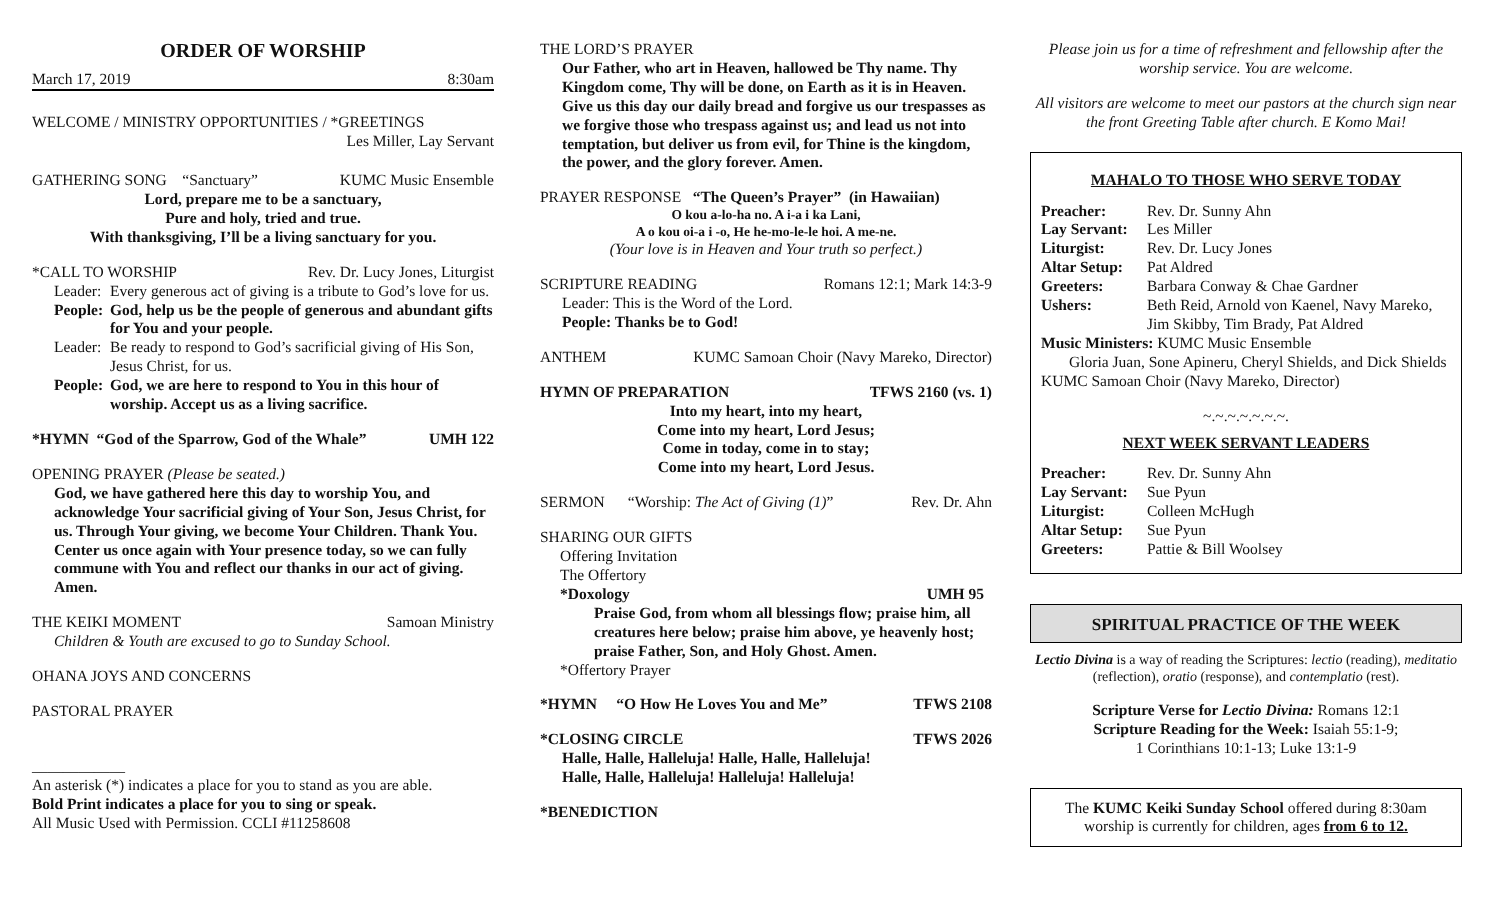ORDER OF WORSHIP
March 17, 2019 8:30am
WELCOME / MINISTRY OPPORTUNITIES / *GREETINGS
Les Miller, Lay Servant
GATHERING SONG “Sanctuary” KUMC Music Ensemble
Lord, prepare me to be a sanctuary,
Pure and holy, tried and true.
With thanksgiving, I’ll be a living sanctuary for you.
*CALL TO WORSHIP Rev. Dr. Lucy Jones, Liturgist
Leader: Every generous act of giving is a tribute to God’s love for us.
People: God, help us be the people of generous and abundant gifts for You and your people.
Leader: Be ready to respond to God’s sacrificial giving of His Son, Jesus Christ, for us.
People: God, we are here to respond to You in this hour of worship. Accept us as a living sacrifice.
*HYMN “God of the Sparrow, God of the Whale” UMH 122
OPENING PRAYER (Please be seated.)
God, we have gathered here this day to worship You, and acknowledge Your sacrificial giving of Your Son, Jesus Christ, for us. Through Your giving, we become Your Children. Thank You. Center us once again with Your presence today, so we can fully commune with You and reflect our thanks in our act of giving. Amen.
THE KEIKI MOMENT Samoan Ministry
Children & Youth are excused to go to Sunday School.
OHANA JOYS AND CONCERNS
PASTORAL PRAYER
____________
An asterisk (*) indicates a place for you to stand as you are able.
Bold Print indicates a place for you to sing or speak.
All Music Used with Permission. CCLI #11258608
THE LORD’S PRAYER
Our Father, who art in Heaven, hallowed be Thy name. Thy Kingdom come, Thy will be done, on Earth as it is in Heaven. Give us this day our daily bread and forgive us our trespasses as we forgive those who trespass against us; and lead us not into temptation, but deliver us from evil, for Thine is the kingdom, the power, and the glory forever. Amen.
PRAYER RESPONSE “The Queen’s Prayer” (in Hawaiian)
O kou a-lo-ha no. A i-a i ka Lani,
A o kou oi-a i -o, He he-mo-le-le hoi. A me-ne.
(Your love is in Heaven and Your truth so perfect.)
SCRIPTURE READING Romans 12:1; Mark 14:3-9
Leader: This is the Word of the Lord.
People: Thanks be to God!
ANTHEM KUMC Samoan Choir (Navy Mareko, Director)
HYMN OF PREPARATION TFWS 2160 (vs. 1)
Into my heart, into my heart,
Come into my heart, Lord Jesus;
Come in today, come in to stay;
Come into my heart, Lord Jesus.
SERMON “Worship: The Act of Giving (1)” Rev. Dr. Ahn
SHARING OUR GIFTS
Offering Invitation
The Offertory
*Doxology UMH 95
Praise God, from whom all blessings flow; praise him, all creatures here below; praise him above, ye heavenly host; praise Father, Son, and Holy Ghost. Amen.
*Offertory Prayer
*HYMN “O How He Loves You and Me” TFWS 2108
*CLOSING CIRCLE TFWS 2026
Halle, Halle, Halleluja! Halle, Halle, Halleluja!
Halle, Halle, Halleluja! Halleluja! Halleluja!
*BENEDICTION
Please join us for a time of refreshment and fellowship after the worship service. You are welcome.
All visitors are welcome to meet our pastors at the church sign near the front Greeting Table after church. E Komo Mai!
MAHALO TO THOSE WHO SERVE TODAY
Preacher: Rev. Dr. Sunny Ahn
Lay Servant: Les Miller
Liturgist: Rev. Dr. Lucy Jones
Altar Setup: Pat Aldred
Greeters: Barbara Conway & Chae Gardner
Ushers: Beth Reid, Arnold von Kaenel, Navy Mareko, Jim Skibby, Tim Brady, Pat Aldred
Music Ministers: KUMC Music Ensemble
Gloria Juan, Sone Apineru, Cheryl Shields, and Dick Shields
KUMC Samoan Choir (Navy Mareko, Director)
~.~.~.~.~.~.~.
NEXT WEEK SERVANT LEADERS
Preacher: Rev. Dr. Sunny Ahn
Lay Servant: Sue Pyun
Liturgist: Colleen McHugh
Altar Setup: Sue Pyun
Greeters: Pattie & Bill Woolsey
SPIRITUAL PRACTICE OF THE WEEK
Lectio Divina is a way of reading the Scriptures: lectio (reading), meditatio (reflection), oratio (response), and contemplatio (rest).
Scripture Verse for Lectio Divina: Romans 12:1
Scripture Reading for the Week: Isaiah 55:1-9;
1 Corinthians 10:1-13; Luke 13:1-9
The KUMC Keiki Sunday School offered during 8:30am worship is currently for children, ages from 6 to 12.